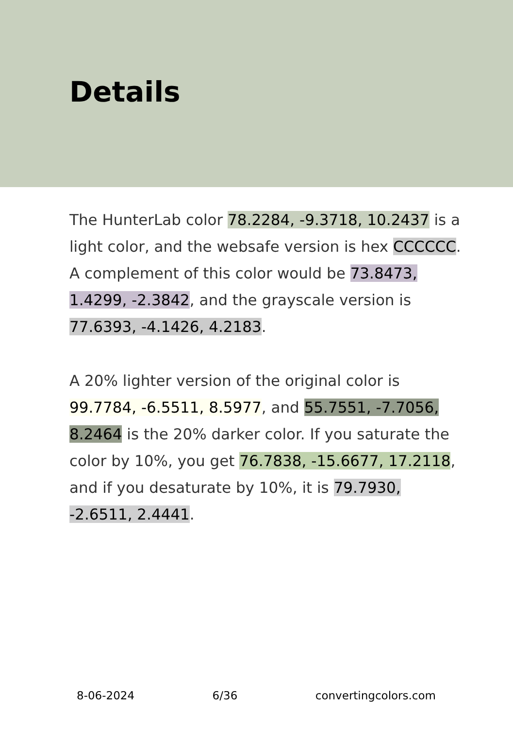Details
The HunterLab color 78.2284, -9.3718, 10.2437 is a light color, and the websafe version is hex CCCCCC. A complement of this color would be 73.8473, 1.4299, -2.3842, and the grayscale version is 77.6393, -4.1426, 4.2183.
A 20% lighter version of the original color is 99.7784, -6.5511, 8.5977, and 55.7551, -7.7056, 8.2464 is the 20% darker color. If you saturate the color by 10%, you get 76.7838, -15.6677, 17.2118, and if you desaturate by 10%, it is 79.7930, -2.6511, 2.4441.
8-06-2024 6/36 convertingcolors.com